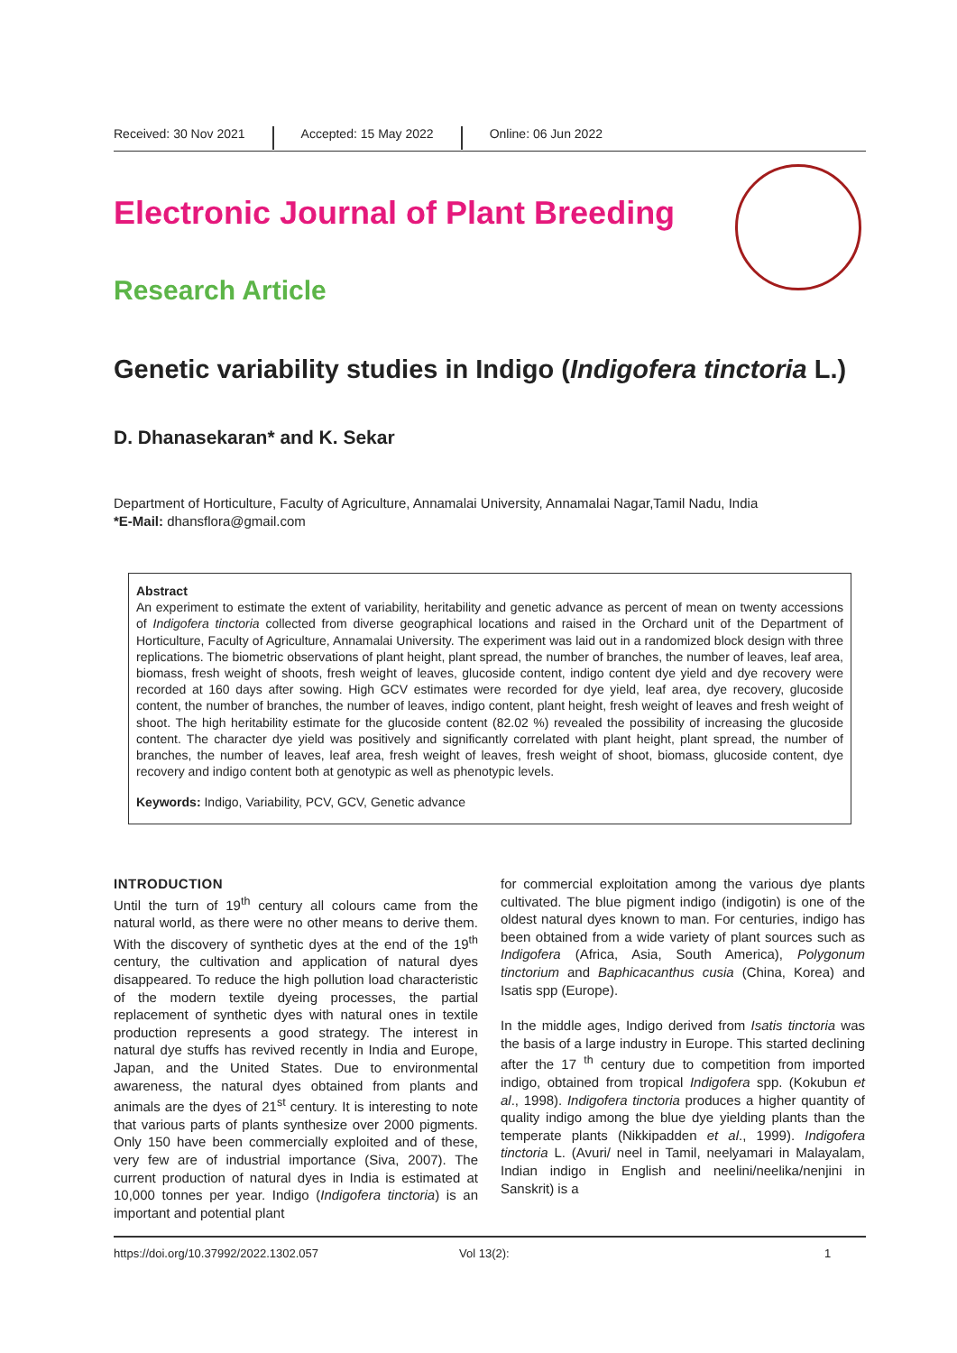Received: 30 Nov 2021
Accepted: 15 May 2022 Online: 06 Jun 2022
Electronic Journal of Plant Breeding
Research Article
Genetic variability studies in Indigo (Indigofera tinctoria L.)
D. Dhanasekaran* and K. Sekar
Department of Horticulture, Faculty of Agriculture, Annamalai University, Annamalai Nagar,Tamil Nadu, India
*E-Mail: dhansflora@gmail.com
Abstract
An experiment to estimate the extent of variability, heritability and genetic advance as percent of mean on twenty accessions of Indigofera tinctoria collected from diverse geographical locations and raised in the Orchard unit of the Department of Horticulture, Faculty of Agriculture, Annamalai University. The experiment was laid out in a randomized block design with three replications. The biometric observations of plant height, plant spread, the number of branches, the number of leaves, leaf area, biomass, fresh weight of shoots, fresh weight of leaves, glucoside content, indigo content dye yield and dye recovery were recorded at 160 days after sowing. High GCV estimates were recorded for dye yield, leaf area, dye recovery, glucoside content, the number of branches, the number of leaves, indigo content, plant height, fresh weight of leaves and fresh weight of shoot. The high heritability estimate for the glucoside content (82.02 %) revealed the possibility of increasing the glucoside content. The character dye yield was positively and significantly correlated with plant height, plant spread, the number of branches, the number of leaves, leaf area, fresh weight of leaves, fresh weight of shoot, biomass, glucoside content, dye recovery and indigo content both at genotypic as well as phenotypic levels.
Keywords: Indigo, Variability, PCV, GCV, Genetic advance
INTRODUCTION
Until the turn of 19<sup>th</sup> century all colours came from the natural world, as there were no other means to derive them. With the discovery of synthetic dyes at the end of the 19<sup>th</sup> century, the cultivation and application of natural dyes disappeared. To reduce the high pollution load characteristic of the modern textile dyeing processes, the partial replacement of synthetic dyes with natural ones in textile production represents a good strategy. The interest in natural dye stuffs has revived recently in India and Europe, Japan, and the United States. Due to environmental awareness, the natural dyes obtained from plants and animals are the dyes of 21<sup>st</sup> century. It is interesting to note that various parts of plants synthesize over 2000 pigments. Only 150 have been commercially exploited and of these, very few are of industrial importance (Siva, 2007). The current production of natural dyes in India is estimated at 10,000 tonnes per year. Indigo (Indigofera tinctoria) is an important and potential plant
for commercial exploitation among the various dye plants cultivated. The blue pigment indigo (indigotin) is one of the oldest natural dyes known to man. For centuries, indigo has been obtained from a wide variety of plant sources such as Indigofera (Africa, Asia, South America), Polygonum tinctorium and Baphicacanthus cusia (China, Korea) and Isatis spp (Europe).
In the middle ages, Indigo derived from Isatis tinctoria was the basis of a large industry in Europe. This started declining after the 17 <sup>th</sup> century due to competition from imported indigo, obtained from tropical Indigofera spp. (Kokubun et al., 1998). Indigofera tinctoria produces a higher quantity of quality indigo among the blue dye yielding plants than the temperate plants (Nikkipadden et al., 1999). Indigofera tinctoria L. (Avuri/ neel in Tamil, neelyamari in Malayalam, Indian indigo in English and neelini/neelika/nenjini in Sanskrit) is a
https://doi.org/10.37992/2022.1302.057 Vol 13(2): 1